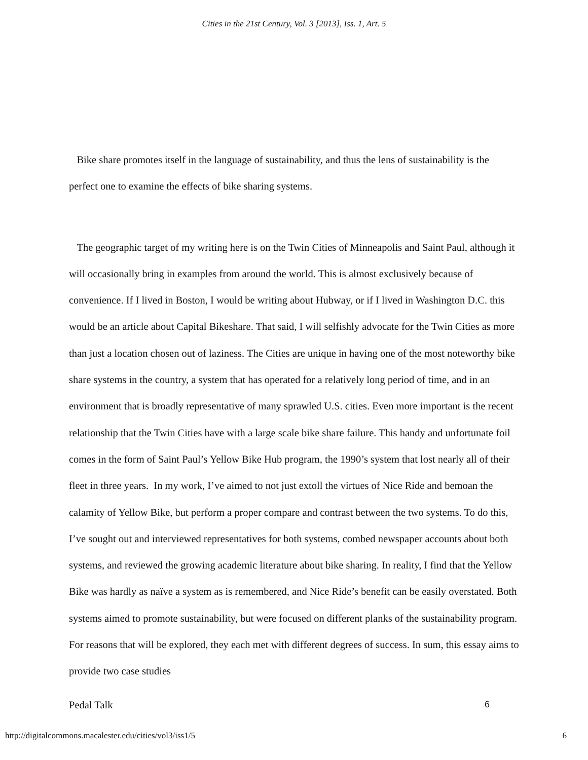Cities in the 21st Century, Vol. 3 [2013], Iss. 1, Art. 5
Bike share promotes itself in the language of sustainability, and thus the lens of sustainability is the perfect one to examine the effects of bike sharing systems.
The geographic target of my writing here is on the Twin Cities of Minneapolis and Saint Paul, although it will occasionally bring in examples from around the world. This is almost exclusively because of convenience. If I lived in Boston, I would be writing about Hubway, or if I lived in Washington D.C. this would be an article about Capital Bikeshare. That said, I will selfishly advocate for the Twin Cities as more than just a location chosen out of laziness. The Cities are unique in having one of the most noteworthy bike share systems in the country, a system that has operated for a relatively long period of time, and in an environment that is broadly representative of many sprawled U.S. cities. Even more important is the recent relationship that the Twin Cities have with a large scale bike share failure. This handy and unfortunate foil comes in the form of Saint Paul’s Yellow Bike Hub program, the 1990’s system that lost nearly all of their fleet in three years. In my work, I’ve aimed to not just extoll the virtues of Nice Ride and bemoan the calamity of Yellow Bike, but perform a proper compare and contrast between the two systems. To do this, I’ve sought out and interviewed representatives for both systems, combed newspaper accounts about both systems, and reviewed the growing academic literature about bike sharing. In reality, I find that the Yellow Bike was hardly as naïve a system as is remembered, and Nice Ride’s benefit can be easily overstated. Both systems aimed to promote sustainability, but were focused on different planks of the sustainability program. For reasons that will be explored, they each met with different degrees of success. In sum, this essay aims to provide two case studies
Pedal Talk 6
http://digitalcommons.macalester.edu/cities/vol3/iss1/5 6